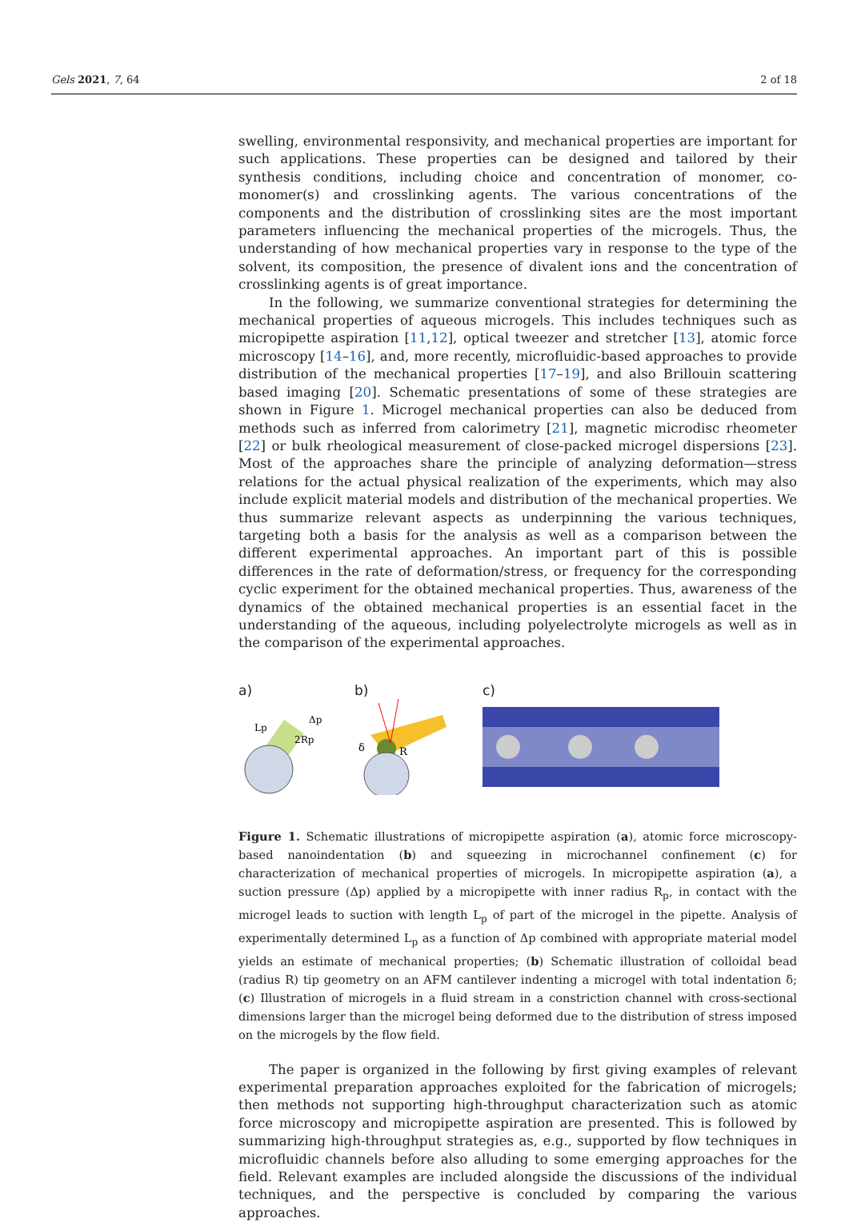Gels 2021, 7, 64 2 of 18
swelling, environmental responsivity, and mechanical properties are important for such applications. These properties can be designed and tailored by their synthesis conditions, including choice and concentration of monomer, co-monomer(s) and crosslinking agents. The various concentrations of the components and the distribution of crosslinking sites are the most important parameters influencing the mechanical properties of the microgels. Thus, the understanding of how mechanical properties vary in response to the type of the solvent, its composition, the presence of divalent ions and the concentration of crosslinking agents is of great importance.
In the following, we summarize conventional strategies for determining the mechanical properties of aqueous microgels. This includes techniques such as micropipette aspiration [11,12], optical tweezer and stretcher [13], atomic force microscopy [14–16], and, more recently, microfluidic-based approaches to provide distribution of the mechanical properties [17–19], and also Brillouin scattering based imaging [20]. Schematic presentations of some of these strategies are shown in Figure 1. Microgel mechanical properties can also be deduced from methods such as inferred from calorimetry [21], magnetic microdisc rheometer [22] or bulk rheological measurement of close-packed microgel dispersions [23]. Most of the approaches share the principle of analyzing deformation—stress relations for the actual physical realization of the experiments, which may also include explicit material models and distribution of the mechanical properties. We thus summarize relevant aspects as underpinning the various techniques, targeting both a basis for the analysis as well as a comparison between the different experimental approaches. An important part of this is possible differences in the rate of deformation/stress, or frequency for the corresponding cyclic experiment for the obtained mechanical properties. Thus, awareness of the dynamics of the obtained mechanical properties is an essential facet in the understanding of the aqueous, including polyelectrolyte microgels as well as in the comparison of the experimental approaches.
a)
Lp
2Rp
Δp
b)
δ
R
c)
Figure 1. Schematic illustrations of micropipette aspiration (a), atomic force microscopy-based nanoindentation (b) and squeezing in microchannel confinement (c) for characterization of mechanical properties of microgels. In micropipette aspiration (a), a suction pressure (Δp) applied by a micropipette with inner radius R<sub>p</sub>, in contact with the microgel leads to suction with length L<sub>p</sub> of part of the microgel in the pipette. Analysis of experimentally determined L<sub>p</sub> as a function of Δp combined with appropriate material model yields an estimate of mechanical properties; (b) Schematic illustration of colloidal bead (radius R) tip geometry on an AFM cantilever indenting a microgel with total indentation δ; (c) Illustration of microgels in a fluid stream in a constriction channel with cross-sectional dimensions larger than the microgel being deformed due to the distribution of stress imposed on the microgels by the flow field.
The paper is organized in the following by first giving examples of relevant experimental preparation approaches exploited for the fabrication of microgels; then methods not supporting high-throughput characterization such as atomic force microscopy and micropipette aspiration are presented. This is followed by summarizing high-throughput strategies as, e.g., supported by flow techniques in microfluidic channels before also alluding to some emerging approaches for the field. Relevant examples are included alongside the discussions of the individual techniques, and the perspective is concluded by comparing the various approaches.